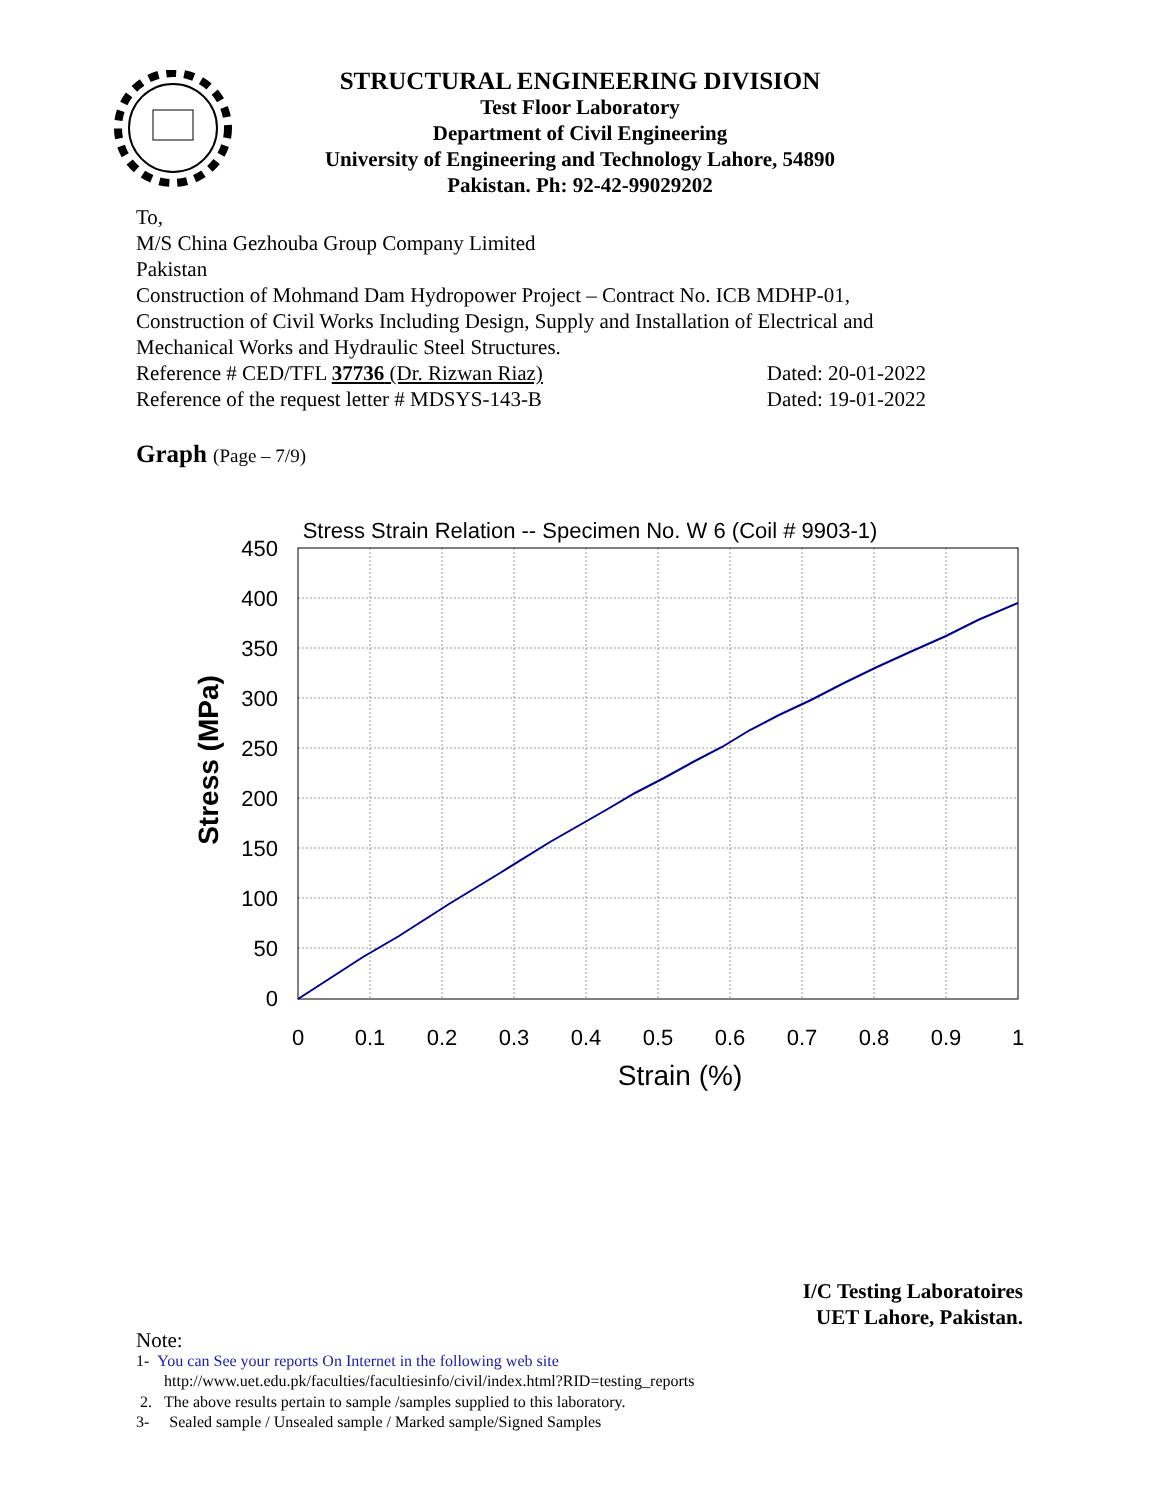STRUCTURAL ENGINEERING DIVISION
Test Floor Laboratory
Department of Civil Engineering
University of Engineering and Technology Lahore, 54890
Pakistan. Ph: 92-42-99029202
To,
M/S China Gezhouba Group Company Limited
Pakistan
Construction of Mohmand Dam Hydropower Project – Contract No. ICB MDHP-01, Construction of Civil Works Including Design, Supply and Installation of Electrical and Mechanical Works and Hydraulic Steel Structures.
Reference # CED/TFL 37736 (Dr. Rizwan Riaz) Dated: 20-01-2022
Reference of the request letter # MDSYS-143-B Dated: 19-01-2022
Graph (Page – 7/9)
Stress Strain Relation -- Specimen No. W 6 (Coil # 9903-1)
450
400
350
300
250
200
150
100
50
0
0
0.1
0.2
0.3
0.4
0.5
0.6
0.7
0.8
0.9
1
Strain (%)
Stress (MPa)
I/C Testing Laboratoires
UET Lahore, Pakistan.
Note:
1- You can See your reports On Internet in the following web site
http://www.uet.edu.pk/faculties/facultiesinfo/civil/index.html?RID=testing_reports
2. The above results pertain to sample /samples supplied to this laboratory.
3- Sealed sample / Unsealed sample / Marked sample/Signed Samples